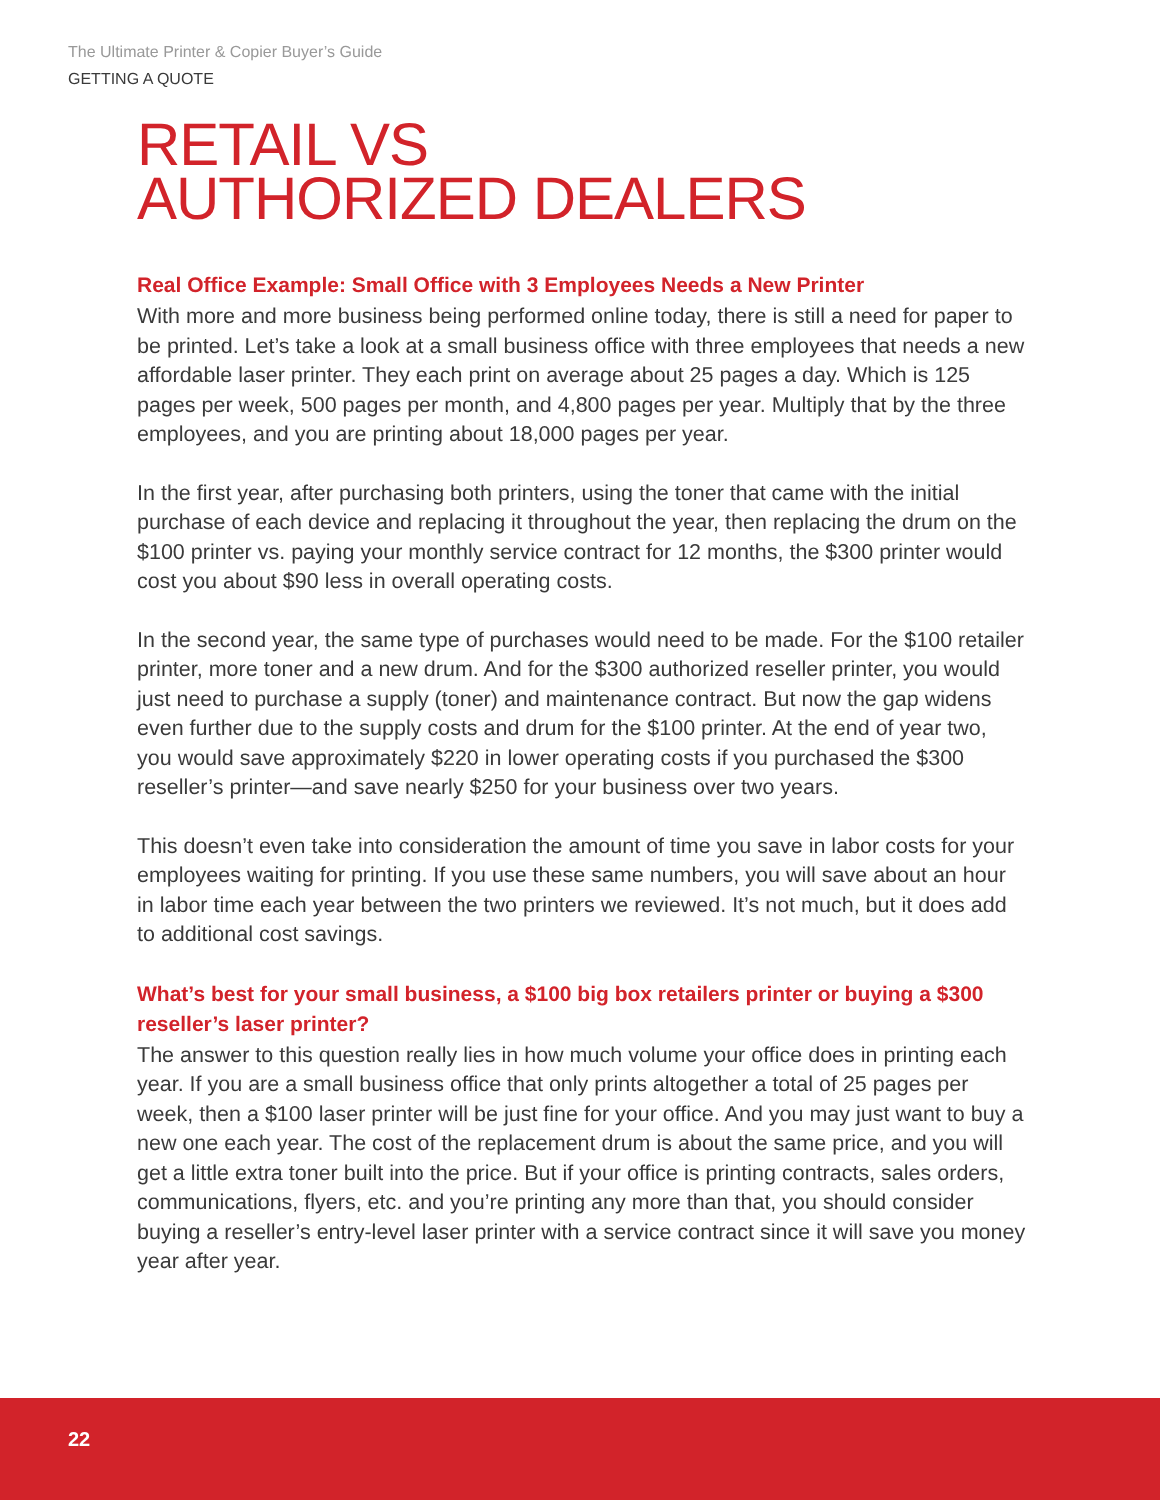The Ultimate Printer & Copier Buyer’s Guide
GETTING A QUOTE
RETAIL VS
AUTHORIZED DEALERS
Real Office Example: Small Office with 3 Employees Needs a New Printer
With more and more business being performed online today, there is still a need for paper to be printed. Let’s take a look at a small business office with three employees that needs a new affordable laser printer. They each print on average about 25 pages a day. Which is 125 pages per week, 500 pages per month, and 4,800 pages per year. Multiply that by the three employees, and you are printing about 18,000 pages per year.
In the first year, after purchasing both printers, using the toner that came with the initial purchase of each device and replacing it throughout the year, then replacing the drum on the $100 printer vs. paying your monthly service contract for 12 months, the $300 printer would cost you about $90 less in overall operating costs.
In the second year, the same type of purchases would need to be made. For the $100 retailer printer, more toner and a new drum. And for the $300 authorized reseller printer, you would just need to purchase a supply (toner) and maintenance contract. But now the gap widens even further due to the supply costs and drum for the $100 printer. At the end of year two, you would save approximately $220 in lower operating costs if you purchased the $300 reseller’s printer—and save nearly $250 for your business over two years.
This doesn’t even take into consideration the amount of time you save in labor costs for your employees waiting for printing. If you use these same numbers, you will save about an hour in labor time each year between the two printers we reviewed. It’s not much, but it does add to additional cost savings.
What’s best for your small business, a $100 big box retailers printer or buying a $300 reseller’s laser printer?
The answer to this question really lies in how much volume your office does in printing each year. If you are a small business office that only prints altogether a total of 25 pages per week, then a $100 laser printer will be just fine for your office. And you may just want to buy a new one each year. The cost of the replacement drum is about the same price, and you will get a little extra toner built into the price. But if your office is printing contracts, sales orders, communications, flyers, etc. and you’re printing any more than that, you should consider buying a reseller’s entry-level laser printer with a service contract since it will save you money year after year.
22